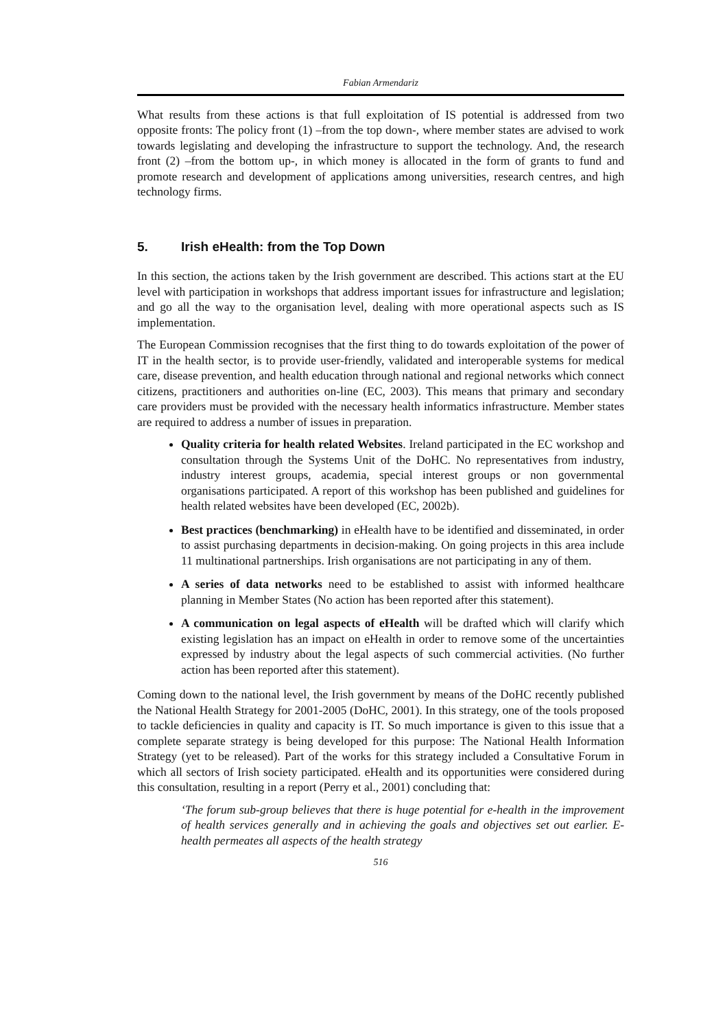Fabian Armendariz
What results from these actions is that full exploitation of IS potential is addressed from two opposite fronts: The policy front (1) –from the top down-, where member states are advised to work towards legislating and developing the infrastructure to support the technology. And, the research front (2) –from the bottom up-, in which money is allocated in the form of grants to fund and promote research and development of applications among universities, research centres, and high technology firms.
5. Irish eHealth: from the Top Down
In this section, the actions taken by the Irish government are described. This actions start at the EU level with participation in workshops that address important issues for infrastructure and legislation; and go all the way to the organisation level, dealing with more operational aspects such as IS implementation.
The European Commission recognises that the first thing to do towards exploitation of the power of IT in the health sector, is to provide user-friendly, validated and interoperable systems for medical care, disease prevention, and health education through national and regional networks which connect citizens, practitioners and authorities on-line (EC, 2003). This means that primary and secondary care providers must be provided with the necessary health informatics infrastructure. Member states are required to address a number of issues in preparation.
Quality criteria for health related Websites. Ireland participated in the EC workshop and consultation through the Systems Unit of the DoHC. No representatives from industry, industry interest groups, academia, special interest groups or non governmental organisations participated. A report of this workshop has been published and guidelines for health related websites have been developed (EC, 2002b).
Best practices (benchmarking) in eHealth have to be identified and disseminated, in order to assist purchasing departments in decision-making. On going projects in this area include 11 multinational partnerships. Irish organisations are not participating in any of them.
A series of data networks need to be established to assist with informed healthcare planning in Member States (No action has been reported after this statement).
A communication on legal aspects of eHealth will be drafted which will clarify which existing legislation has an impact on eHealth in order to remove some of the uncertainties expressed by industry about the legal aspects of such commercial activities. (No further action has been reported after this statement).
Coming down to the national level, the Irish government by means of the DoHC recently published the National Health Strategy for 2001-2005 (DoHC, 2001). In this strategy, one of the tools proposed to tackle deficiencies in quality and capacity is IT. So much importance is given to this issue that a complete separate strategy is being developed for this purpose: The National Health Information Strategy (yet to be released). Part of the works for this strategy included a Consultative Forum in which all sectors of Irish society participated. eHealth and its opportunities were considered during this consultation, resulting in a report (Perry et al., 2001) concluding that:
‘The forum sub-group believes that there is huge potential for e-health in the improvement of health services generally and in achieving the goals and objectives set out earlier. E-health permeates all aspects of the health strategy
516